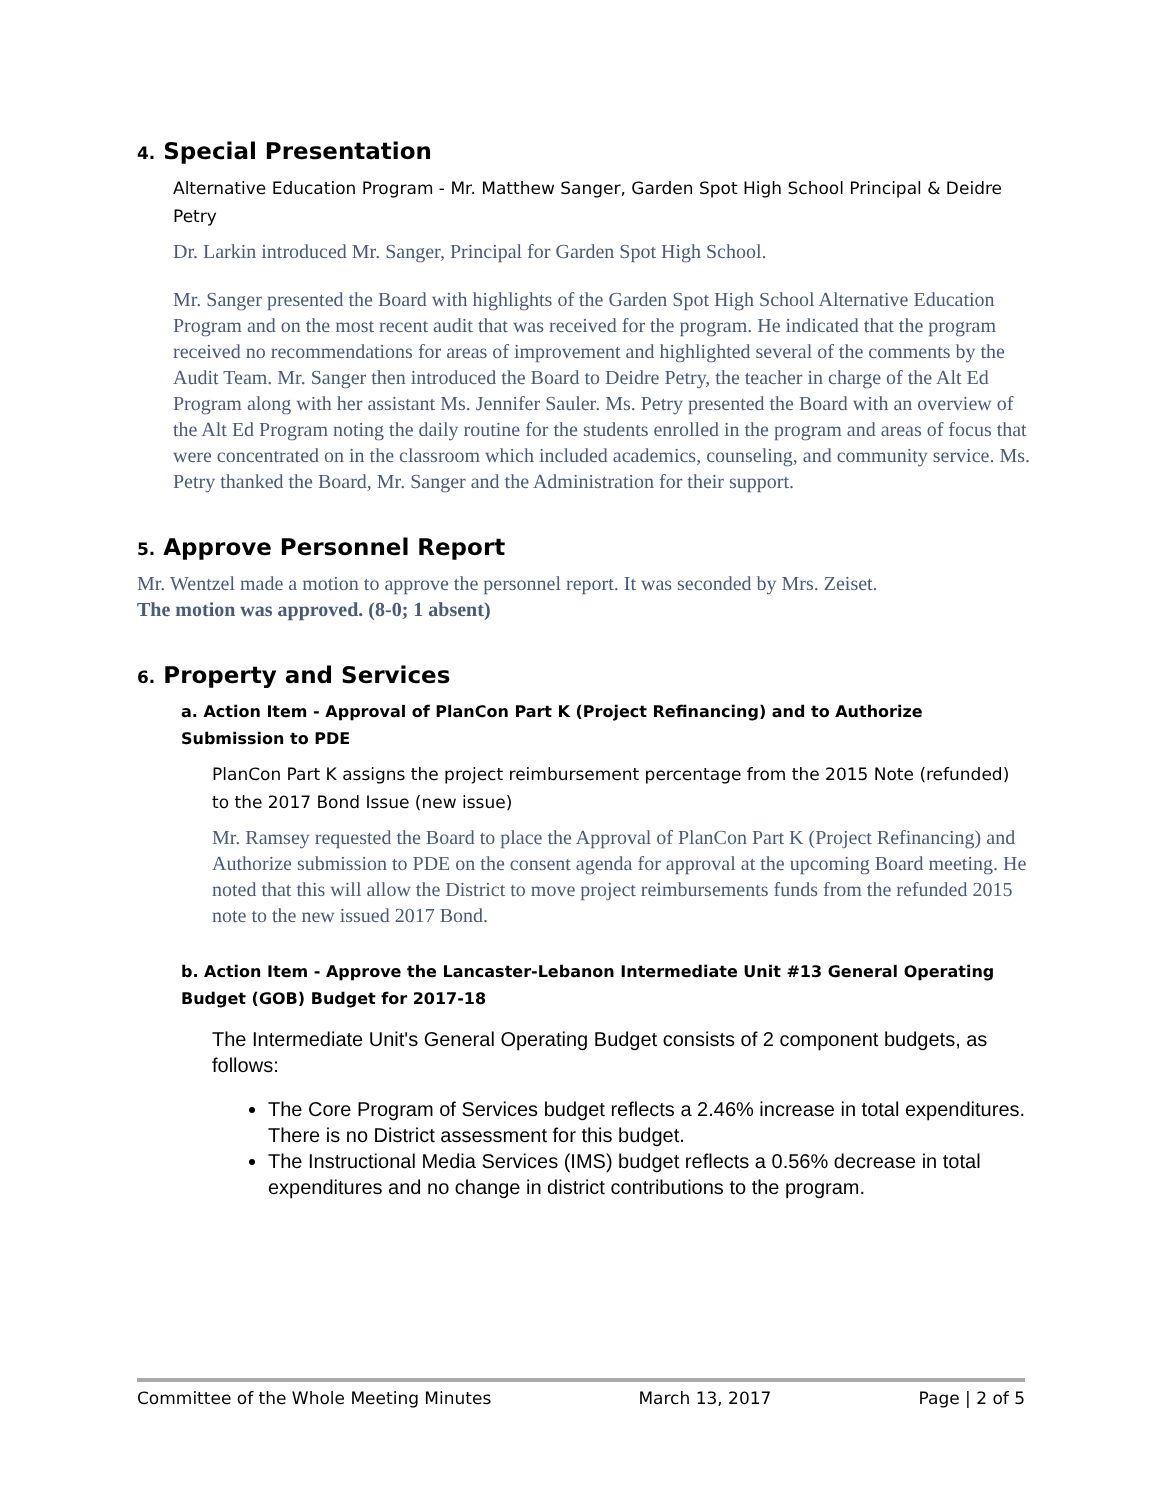4. Special Presentation
Alternative Education Program - Mr. Matthew Sanger, Garden Spot High School Principal & Deidre Petry
Dr. Larkin introduced Mr. Sanger, Principal for Garden Spot High School.
Mr. Sanger presented the Board with highlights of the Garden Spot High School Alternative Education Program and on the most recent audit that was received for the program. He indicated that the program received no recommendations for areas of improvement and highlighted several of the comments by the Audit Team. Mr. Sanger then introduced the Board to Deidre Petry, the teacher in charge of the Alt Ed Program along with her assistant Ms. Jennifer Sauler. Ms. Petry presented the Board with an overview of the Alt Ed Program noting the daily routine for the students enrolled in the program and areas of focus that were concentrated on in the classroom which included academics, counseling, and community service. Ms. Petry thanked the Board, Mr. Sanger and the Administration for their support.
5. Approve Personnel Report
Mr. Wentzel made a motion to approve the personnel report. It was seconded by Mrs. Zeiset.
The motion was approved. (8-0; 1 absent)
6. Property and Services
a. Action Item - Approval of PlanCon Part K (Project Refinancing) and to Authorize Submission to PDE
PlanCon Part K assigns the project reimbursement percentage from the 2015 Note (refunded) to the 2017 Bond Issue (new issue)
Mr. Ramsey requested the Board to place the Approval of PlanCon Part K (Project Refinancing) and Authorize submission to PDE on the consent agenda for approval at the upcoming Board meeting. He noted that this will allow the District to move project reimbursements funds from the refunded 2015 note to the new issued 2017 Bond.
b. Action Item - Approve the Lancaster-Lebanon Intermediate Unit #13 General Operating Budget (GOB) Budget for 2017-18
The Intermediate Unit's General Operating Budget consists of 2 component budgets, as follows:
The Core Program of Services budget reflects a 2.46% increase in total expenditures. There is no District assessment for this budget.
The Instructional Media Services (IMS) budget reflects a 0.56% decrease in total expenditures and no change in district contributions to the program.
Committee of the Whole Meeting Minutes March 13, 2017 Page | 2 of 5